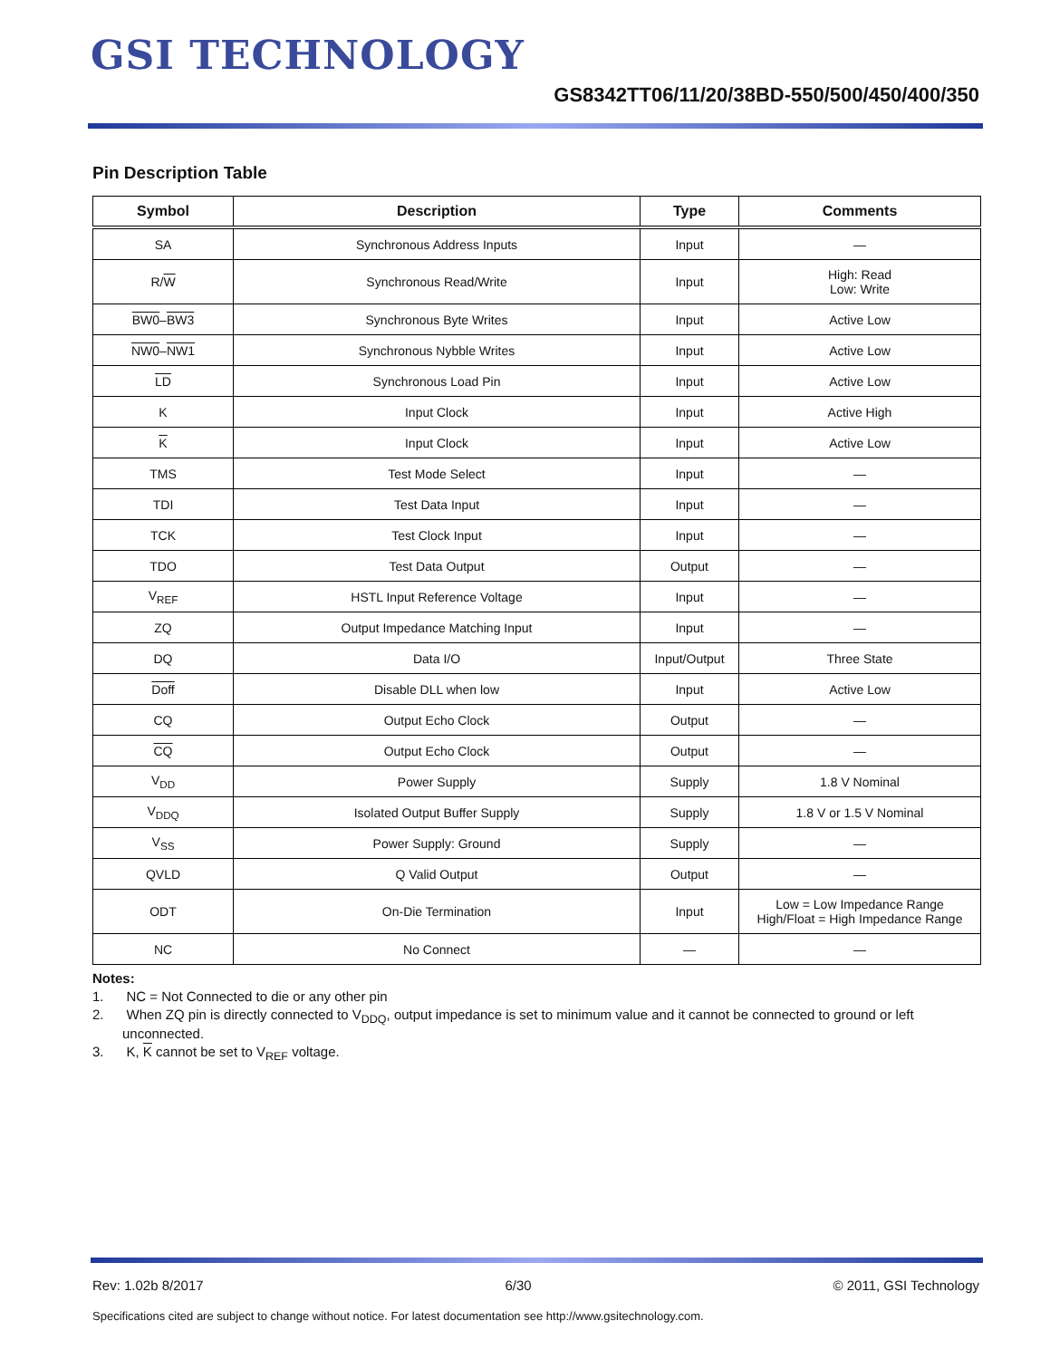GSI TECHNOLOGY
GS8342TT06/11/20/38BD-550/500/450/400/350
Pin Description Table
| Symbol | Description | Type | Comments |
| --- | --- | --- | --- |
| SA | Synchronous Address Inputs | Input | — |
| R/ W | Synchronous Read/Write | Input | High: Read Low: Write |
| BW0 – BW3 | Synchronous Byte Writes | Input | Active Low |
| NW0 – NW1 | Synchronous Nybble Writes | Input | Active Low |
| LD | Synchronous Load Pin | Input | Active Low |
| K | Input Clock | Input | Active High |
| K | Input Clock | Input | Active Low |
| TMS | Test Mode Select | Input | — |
| TDI | Test Data Input | Input | — |
| TCK | Test Clock Input | Input | — |
| TDO | Test Data Output | Output | — |
| V<sub>REF</sub> | HSTL Input Reference Voltage | Input | — |
| ZQ | Output Impedance Matching Input | Input | — |
| DQ | Data I/O | Input/Output | Three State |
| Doff | Disable DLL when low | Input | Active Low |
| CQ | Output Echo Clock | Output | — |
| CQ | Output Echo Clock | Output | — |
| V<sub>DD</sub> | Power Supply | Supply | 1.8 V Nominal |
| V<sub>DDQ</sub> | Isolated Output Buffer Supply | Supply | 1.8 V or 1.5 V Nominal |
| V<sub>SS</sub> | Power Supply: Ground | Supply | — |
| QVLD | Q Valid Output | Output | — |
| ODT | On-Die Termination | Input | Low = Low Impedance Range High/Float = High Impedance Range |
| NC | No Connect | — | — |
Notes:
1. NC = Not Connected to die or any other pin
2. When ZQ pin is directly connected to V<sub>DDQ</sub>, output impedance is set to minimum value and it cannot be connected to ground or left unconnected.
3. K, K cannot be set to V<sub>REF</sub> voltage.
Rev: 1.02b 8/2017 6/30 © 2011, GSI Technology
Specifications cited are subject to change without notice. For latest documentation see http://www.gsitechnology.com.